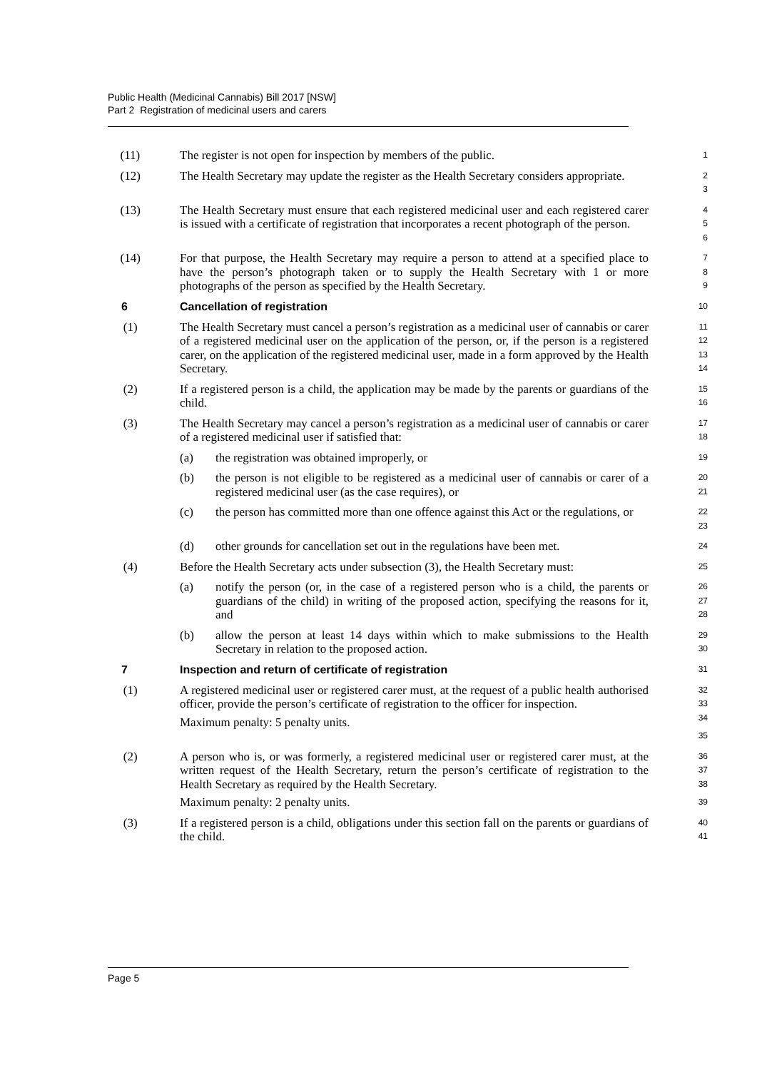Public Health (Medicinal Cannabis) Bill 2017 [NSW]
Part 2 Registration of medicinal users and carers
(11) The register is not open for inspection by members of the public.
1
(12) The Health Secretary may update the register as the Health Secretary considers appropriate.
2
3
(13) The Health Secretary must ensure that each registered medicinal user and each registered carer is issued with a certificate of registration that incorporates a recent photograph of the person.
4
5
6
(14) For that purpose, the Health Secretary may require a person to attend at a specified place to have the person’s photograph taken or to supply the Health Secretary with 1 or more photographs of the person as specified by the Health Secretary.
7
8
9
6
Cancellation of registration
10
(1) The Health Secretary must cancel a person’s registration as a medicinal user of cannabis or carer of a registered medicinal user on the application of the person, or, if the person is a registered carer, on the application of the registered medicinal user, made in a form approved by the Health Secretary.
11
12
13
14
(2) If a registered person is a child, the application may be made by the parents or guardians of the child.
15
16
(3) The Health Secretary may cancel a person’s registration as a medicinal user of cannabis or carer of a registered medicinal user if satisfied that:
17
18
(a) the registration was obtained improperly, or
19
(b) the person is not eligible to be registered as a medicinal user of cannabis or carer of a registered medicinal user (as the case requires), or
20
21
(c) the person has committed more than one offence against this Act or the regulations, or
22
23
(d) other grounds for cancellation set out in the regulations have been met.
24
(4) Before the Health Secretary acts under subsection (3), the Health Secretary must:
25
(a) notify the person (or, in the case of a registered person who is a child, the parents or guardians of the child) in writing of the proposed action, specifying the reasons for it, and
26
27
28
(b) allow the person at least 14 days within which to make submissions to the Health Secretary in relation to the proposed action.
29
30
7
Inspection and return of certificate of registration
31
(1) A registered medicinal user or registered carer must, at the request of a public health authorised officer, provide the person’s certificate of registration to the officer for inspection.
Maximum penalty: 5 penalty units.
32
33
34
35
(2) A person who is, or was formerly, a registered medicinal user or registered carer must, at the written request of the Health Secretary, return the person’s certificate of registration to the Health Secretary as required by the Health Secretary.
Maximum penalty: 2 penalty units.
36
37
38
39
(3) If a registered person is a child, obligations under this section fall on the parents or guardians of the child.
40
41
Page 5